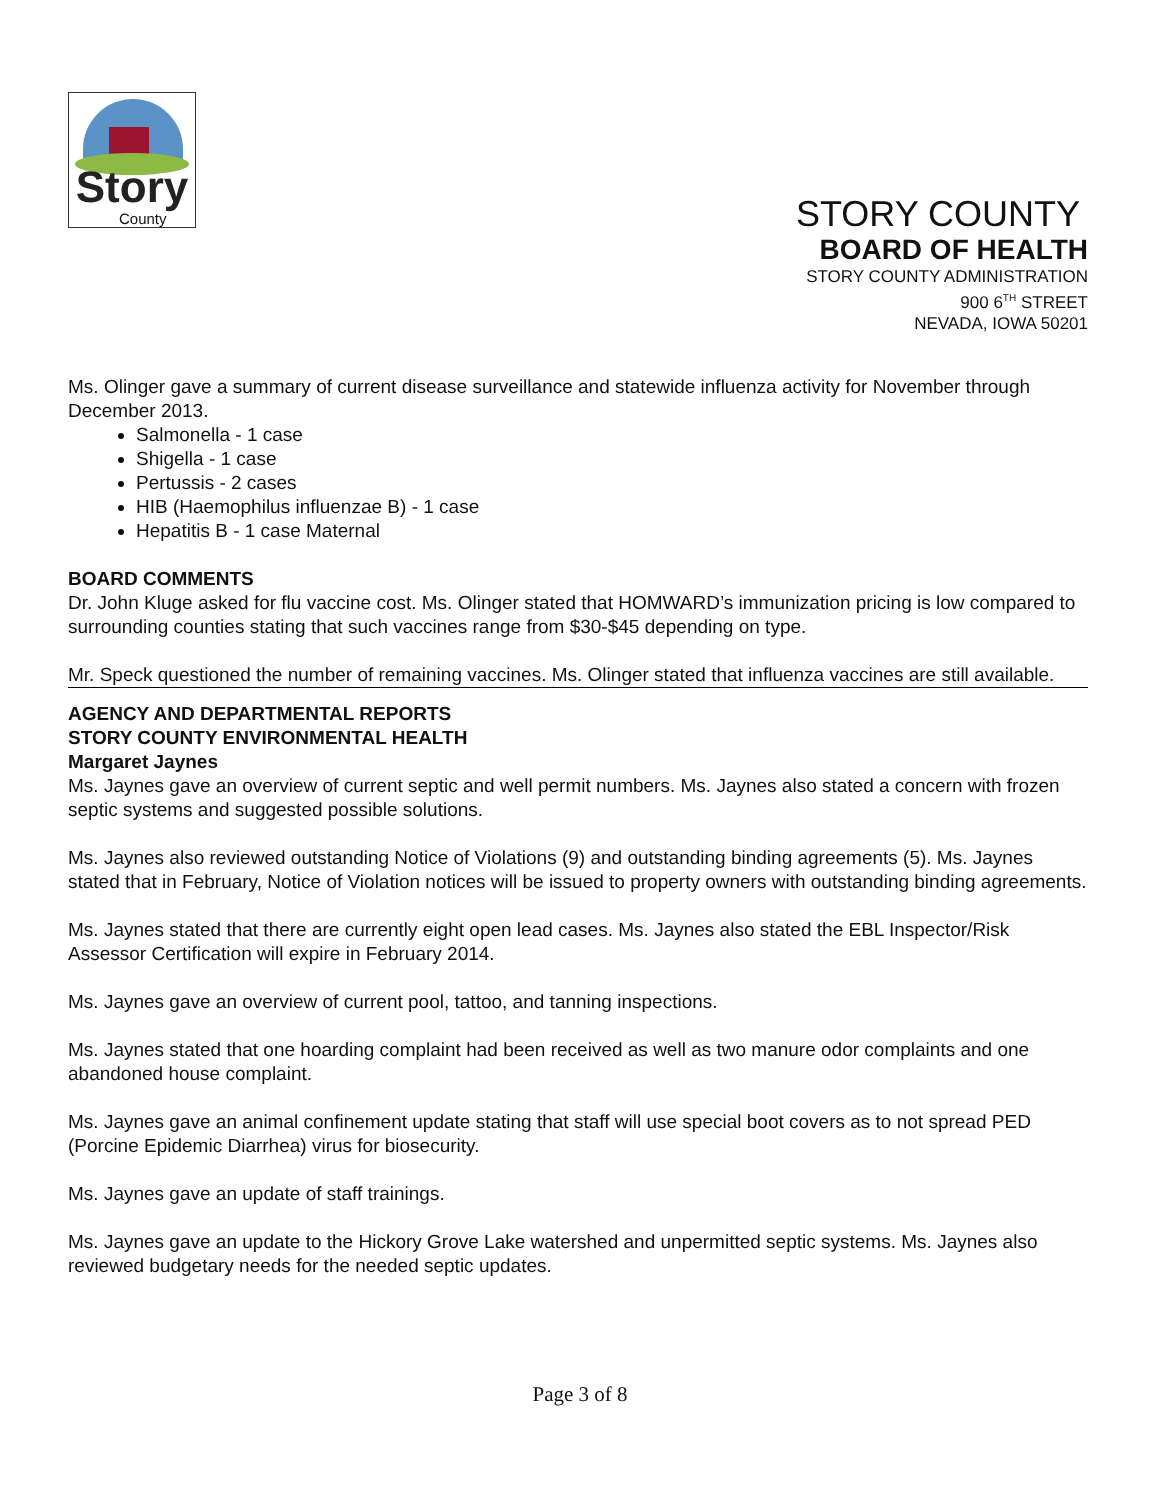Story
County
STORY COUNTY
BOARD OF HEALTH
STORY COUNTY ADMINISTRATION
900 6<sup>TH</sup> STREET
NEVADA, IOWA 50201
Ms. Olinger gave a summary of current disease surveillance and statewide influenza activity for November through December 2013.
Salmonella - 1 case
Shigella - 1 case
Pertussis - 2 cases
HIB (Haemophilus influenzae B) - 1 case
Hepatitis B - 1 case Maternal
BOARD COMMENTS
Dr. John Kluge asked for flu vaccine cost. Ms. Olinger stated that HOMWARD’s immunization pricing is low compared to surrounding counties stating that such vaccines range from $30-$45 depending on type.
Mr. Speck questioned the number of remaining vaccines. Ms. Olinger stated that influenza vaccines are still available.
AGENCY AND DEPARTMENTAL REPORTS
STORY COUNTY ENVIRONMENTAL HEALTH
Margaret Jaynes
Ms. Jaynes gave an overview of current septic and well permit numbers. Ms. Jaynes also stated a concern with frozen septic systems and suggested possible solutions.
Ms. Jaynes also reviewed outstanding Notice of Violations (9) and outstanding binding agreements (5). Ms. Jaynes stated that in February, Notice of Violation notices will be issued to property owners with outstanding binding agreements.
Ms. Jaynes stated that there are currently eight open lead cases. Ms. Jaynes also stated the EBL Inspector/Risk Assessor Certification will expire in February 2014.
Ms. Jaynes gave an overview of current pool, tattoo, and tanning inspections.
Ms. Jaynes stated that one hoarding complaint had been received as well as two manure odor complaints and one abandoned house complaint.
Ms. Jaynes gave an animal confinement update stating that staff will use special boot covers as to not spread PED (Porcine Epidemic Diarrhea) virus for biosecurity.
Ms. Jaynes gave an update of staff trainings.
Ms. Jaynes gave an update to the Hickory Grove Lake watershed and unpermitted septic systems. Ms. Jaynes also reviewed budgetary needs for the needed septic updates.
Page 3 of 8